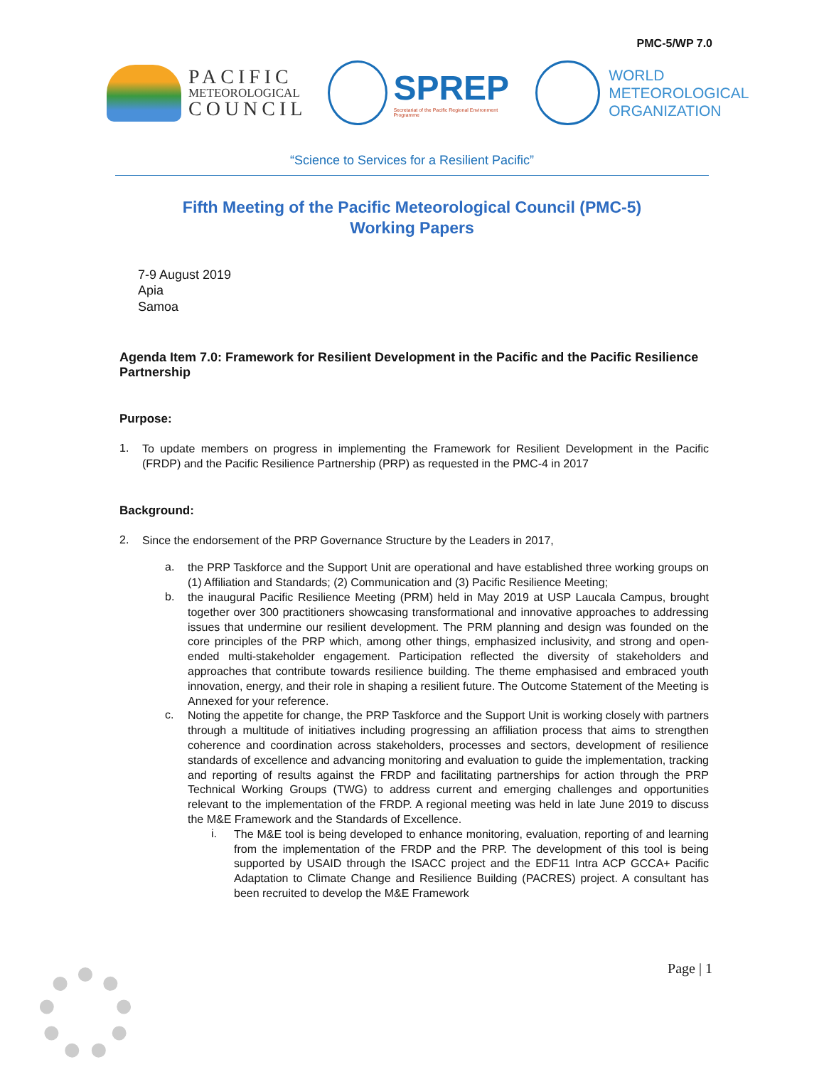PMC-5/WP 7.0
PACIFIC
METEOROLOGICAL
COUNCIL
SPREP
Secretariat of the Pacific Regional Environment Programme
WORLD
METEOROLOGICAL
ORGANIZATION
“Science to Services for a Resilient Pacific”
Fifth Meeting of the Pacific Meteorological Council (PMC-5)
Working Papers
7-9 August 2019
Apia
Samoa
Agenda Item 7.0: Framework for Resilient Development in the Pacific and the Pacific Resilience Partnership
Purpose:
1.
To update members on progress in implementing the Framework for Resilient Development in the Pacific (FRDP) and the Pacific Resilience Partnership (PRP) as requested in the PMC-4 in 2017
Background:
2.
Since the endorsement of the PRP Governance Structure by the Leaders in 2017,
a.
the PRP Taskforce and the Support Unit are operational and have established three working groups on (1) Affiliation and Standards; (2) Communication and (3) Pacific Resilience Meeting;
b.
the inaugural Pacific Resilience Meeting (PRM) held in May 2019 at USP Laucala Campus, brought together over 300 practitioners showcasing transformational and innovative approaches to addressing issues that undermine our resilient development. The PRM planning and design was founded on the core principles of the PRP which, among other things, emphasized inclusivity, and strong and open-ended multi-stakeholder engagement. Participation reflected the diversity of stakeholders and approaches that contribute towards resilience building. The theme emphasised and embraced youth innovation, energy, and their role in shaping a resilient future. The Outcome Statement of the Meeting is Annexed for your reference.
c.
Noting the appetite for change, the PRP Taskforce and the Support Unit is working closely with partners through a multitude of initiatives including progressing an affiliation process that aims to strengthen coherence and coordination across stakeholders, processes and sectors, development of resilience standards of excellence and advancing monitoring and evaluation to guide the implementation, tracking and reporting of results against the FRDP and facilitating partnerships for action through the PRP Technical Working Groups (TWG) to address current and emerging challenges and opportunities relevant to the implementation of the FRDP. A regional meeting was held in late June 2019 to discuss the M&E Framework and the Standards of Excellence.
i.
The M&E tool is being developed to enhance monitoring, evaluation, reporting of and learning from the implementation of the FRDP and the PRP. The development of this tool is being supported by USAID through the ISACC project and the EDF11 Intra ACP GCCA+ Pacific Adaptation to Climate Change and Resilience Building (PACRES) project. A consultant has been recruited to develop the M&E Framework
Page | 1